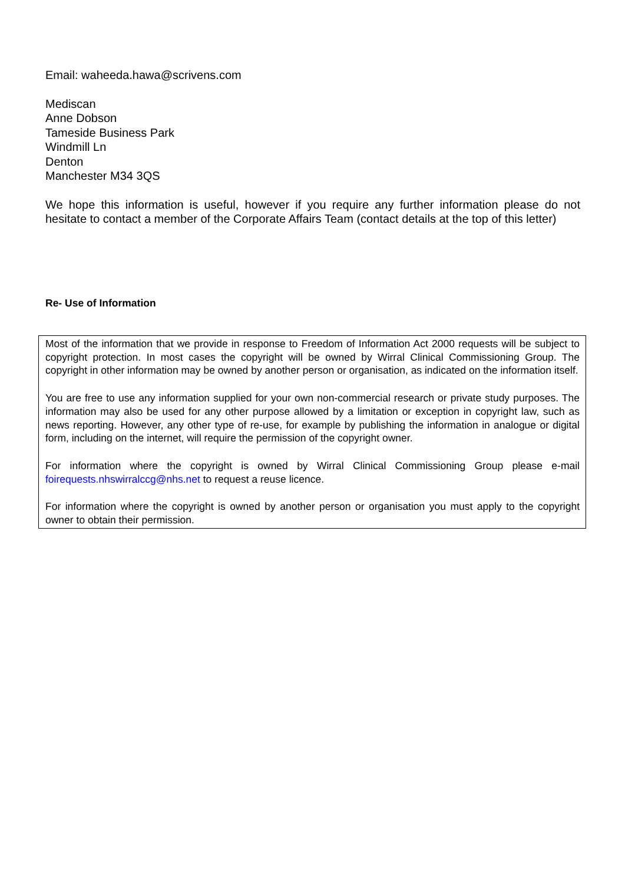Email: waheeda.hawa@scrivens.com
Mediscan
Anne Dobson
Tameside Business Park
Windmill Ln
Denton
Manchester M34 3QS
We hope this information is useful, however if you require any further information please do not hesitate to contact a member of the Corporate Affairs Team (contact details at the top of this letter)
Re- Use of Information
Most of the information that we provide in response to Freedom of Information Act 2000 requests will be subject to copyright protection. In most cases the copyright will be owned by Wirral Clinical Commissioning Group. The copyright in other information may be owned by another person or organisation, as indicated on the information itself.
You are free to use any information supplied for your own non-commercial research or private study purposes. The information may also be used for any other purpose allowed by a limitation or exception in copyright law, such as news reporting. However, any other type of re-use, for example by publishing the information in analogue or digital form, including on the internet, will require the permission of the copyright owner.
For information where the copyright is owned by Wirral Clinical Commissioning Group please e-mail foirequests.nhswirralccg@nhs.net to request a reuse licence.
For information where the copyright is owned by another person or organisation you must apply to the copyright owner to obtain their permission.